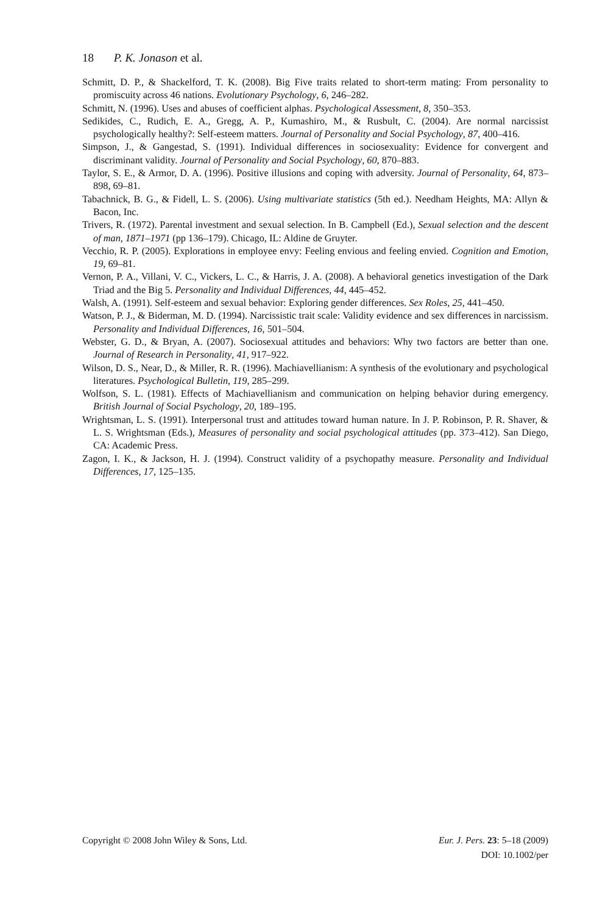18 P. K. Jonason et al.
Schmitt, D. P., & Shackelford, T. K. (2008). Big Five traits related to short-term mating: From personality to promiscuity across 46 nations. Evolutionary Psychology, 6, 246–282.
Schmitt, N. (1996). Uses and abuses of coefficient alphas. Psychological Assessment, 8, 350–353.
Sedikides, C., Rudich, E. A., Gregg, A. P., Kumashiro, M., & Rusbult, C. (2004). Are normal narcissist psychologically healthy?: Self-esteem matters. Journal of Personality and Social Psychology, 87, 400–416.
Simpson, J., & Gangestad, S. (1991). Individual differences in sociosexuality: Evidence for convergent and discriminant validity. Journal of Personality and Social Psychology, 60, 870–883.
Taylor, S. E., & Armor, D. A. (1996). Positive illusions and coping with adversity. Journal of Personality, 64, 873–898, 69–81.
Tabachnick, B. G., & Fidell, L. S. (2006). Using multivariate statistics (5th ed.). Needham Heights, MA: Allyn & Bacon, Inc.
Trivers, R. (1972). Parental investment and sexual selection. In B. Campbell (Ed.), Sexual selection and the descent of man, 1871–1971 (pp 136–179). Chicago, IL: Aldine de Gruyter.
Vecchio, R. P. (2005). Explorations in employee envy: Feeling envious and feeling envied. Cognition and Emotion, 19, 69–81.
Vernon, P. A., Villani, V. C., Vickers, L. C., & Harris, J. A. (2008). A behavioral genetics investigation of the Dark Triad and the Big 5. Personality and Individual Differences, 44, 445–452.
Walsh, A. (1991). Self-esteem and sexual behavior: Exploring gender differences. Sex Roles, 25, 441–450.
Watson, P. J., & Biderman, M. D. (1994). Narcissistic trait scale: Validity evidence and sex differences in narcissism. Personality and Individual Differences, 16, 501–504.
Webster, G. D., & Bryan, A. (2007). Sociosexual attitudes and behaviors: Why two factors are better than one. Journal of Research in Personality, 41, 917–922.
Wilson, D. S., Near, D., & Miller, R. R. (1996). Machiavellianism: A synthesis of the evolutionary and psychological literatures. Psychological Bulletin, 119, 285–299.
Wolfson, S. L. (1981). Effects of Machiavellianism and communication on helping behavior during emergency. British Journal of Social Psychology, 20, 189–195.
Wrightsman, L. S. (1991). Interpersonal trust and attitudes toward human nature. In J. P. Robinson, P. R. Shaver, & L. S. Wrightsman (Eds.), Measures of personality and social psychological attitudes (pp. 373–412). San Diego, CA: Academic Press.
Zagon, I. K., & Jackson, H. J. (1994). Construct validity of a psychopathy measure. Personality and Individual Differences, 17, 125–135.
Eur. J. Pers. 23: 5–18 (2009)
DOI: 10.1002/per Copyright © 2008 John Wiley & Sons, Ltd.